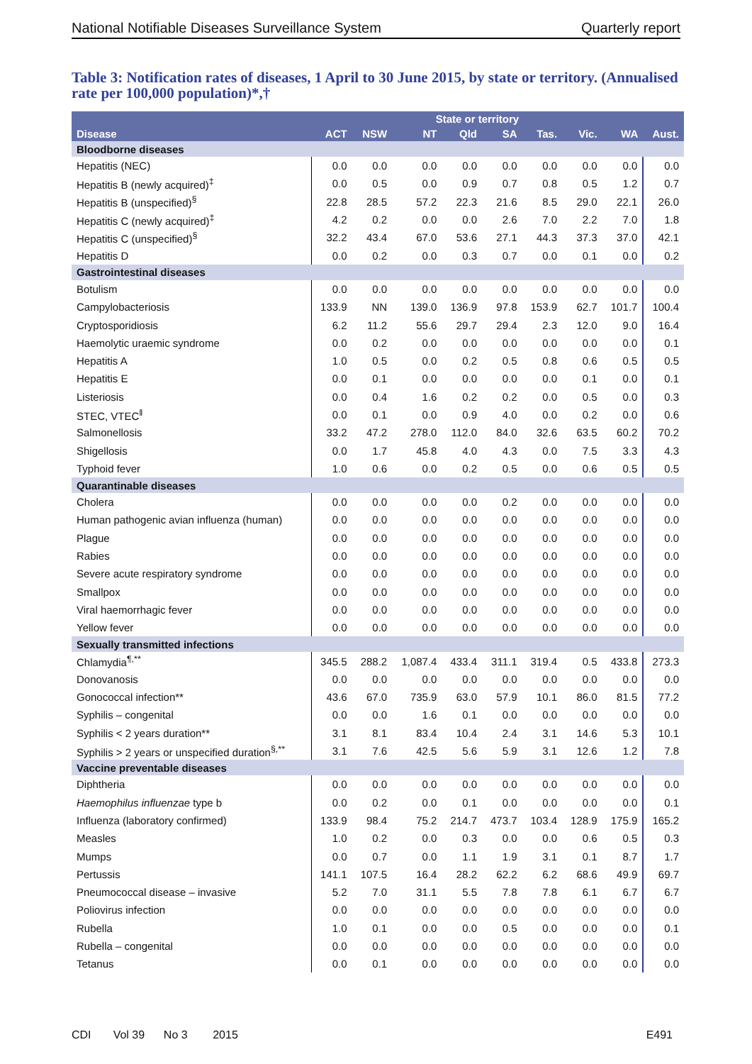National Notifiable Diseases Surveillance System Quarterly report
Table 3: Notification rates of diseases, 1 April to 30 June 2015, by state or territory. (Annualised rate per 100,000 population)*,†
| Disease | State or territory | | | | | | | | Aust. |
| --- | --- | --- | --- | --- | --- | --- | --- | --- | --- |
| | ACT | NSW | NT | Qld | SA | Tas. | Vic. | WA | |
| Bloodborne diseases | | | | | | | | | |
| Hepatitis (NEC) | 0.0 | 0.0 | 0.0 | 0.0 | 0.0 | 0.0 | 0.0 | 0.0 | 0.0 |
| Hepatitis B (newly acquired)<sup>‡</sup> | 0.0 | 0.5 | 0.0 | 0.9 | 0.7 | 0.8 | 0.5 | 1.2 | 0.7 |
| Hepatitis B (unspecified)<sup>§</sup> | 22.8 | 28.5 | 57.2 | 22.3 | 21.6 | 8.5 | 29.0 | 22.1 | 26.0 |
| Hepatitis C (newly acquired)<sup>‡</sup> | 4.2 | 0.2 | 0.0 | 0.0 | 2.6 | 7.0 | 2.2 | 7.0 | 1.8 |
| Hepatitis C (unspecified)<sup>§</sup> | 32.2 | 43.4 | 67.0 | 53.6 | 27.1 | 44.3 | 37.3 | 37.0 | 42.1 |
| Hepatitis D | 0.0 | 0.2 | 0.0 | 0.3 | 0.7 | 0.0 | 0.1 | 0.0 | 0.2 |
| Gastrointestinal diseases | | | | | | | | | |
| Botulism | 0.0 | 0.0 | 0.0 | 0.0 | 0.0 | 0.0 | 0.0 | 0.0 | 0.0 |
| Campylobacteriosis | 133.9 | NN | 139.0 | 136.9 | 97.8 | 153.9 | 62.7 | 101.7 | 100.4 |
| Cryptosporidiosis | 6.2 | 11.2 | 55.6 | 29.7 | 29.4 | 2.3 | 12.0 | 9.0 | 16.4 |
| Haemolytic uraemic syndrome | 0.0 | 0.2 | 0.0 | 0.0 | 0.0 | 0.0 | 0.0 | 0.0 | 0.1 |
| Hepatitis A | 1.0 | 0.5 | 0.0 | 0.2 | 0.5 | 0.8 | 0.6 | 0.5 | 0.5 |
| Hepatitis E | 0.0 | 0.1 | 0.0 | 0.0 | 0.0 | 0.0 | 0.1 | 0.0 | 0.1 |
| Listeriosis | 0.0 | 0.4 | 1.6 | 0.2 | 0.2 | 0.0 | 0.5 | 0.0 | 0.3 |
| STEC, VTEC<sup>‖</sup> | 0.0 | 0.1 | 0.0 | 0.9 | 4.0 | 0.0 | 0.2 | 0.0 | 0.6 |
| Salmonellosis | 33.2 | 47.2 | 278.0 | 112.0 | 84.0 | 32.6 | 63.5 | 60.2 | 70.2 |
| Shigellosis | 0.0 | 1.7 | 45.8 | 4.0 | 4.3 | 0.0 | 7.5 | 3.3 | 4.3 |
| Typhoid fever | 1.0 | 0.6 | 0.0 | 0.2 | 0.5 | 0.0 | 0.6 | 0.5 | 0.5 |
| Quarantinable diseases | | | | | | | | | |
| Cholera | 0.0 | 0.0 | 0.0 | 0.0 | 0.2 | 0.0 | 0.0 | 0.0 | 0.0 |
| Human pathogenic avian influenza (human) | 0.0 | 0.0 | 0.0 | 0.0 | 0.0 | 0.0 | 0.0 | 0.0 | 0.0 |
| Plague | 0.0 | 0.0 | 0.0 | 0.0 | 0.0 | 0.0 | 0.0 | 0.0 | 0.0 |
| Rabies | 0.0 | 0.0 | 0.0 | 0.0 | 0.0 | 0.0 | 0.0 | 0.0 | 0.0 |
| Severe acute respiratory syndrome | 0.0 | 0.0 | 0.0 | 0.0 | 0.0 | 0.0 | 0.0 | 0.0 | 0.0 |
| Smallpox | 0.0 | 0.0 | 0.0 | 0.0 | 0.0 | 0.0 | 0.0 | 0.0 | 0.0 |
| Viral haemorrhagic fever | 0.0 | 0.0 | 0.0 | 0.0 | 0.0 | 0.0 | 0.0 | 0.0 | 0.0 |
| Yellow fever | 0.0 | 0.0 | 0.0 | 0.0 | 0.0 | 0.0 | 0.0 | 0.0 | 0.0 |
| Sexually transmitted infections | | | | | | | | | |
| Chlamydia<sup>¶,**</sup> | 345.5 | 288.2 | 1,087.4 | 433.4 | 311.1 | 319.4 | 0.5 | 433.8 | 273.3 |
| Donovanosis | 0.0 | 0.0 | 0.0 | 0.0 | 0.0 | 0.0 | 0.0 | 0.0 | 0.0 |
| Gonococcal infection** | 43.6 | 67.0 | 735.9 | 63.0 | 57.9 | 10.1 | 86.0 | 81.5 | 77.2 |
| Syphilis – congenital | 0.0 | 0.0 | 1.6 | 0.1 | 0.0 | 0.0 | 0.0 | 0.0 | 0.0 |
| Syphilis < 2 years duration** | 3.1 | 8.1 | 83.4 | 10.4 | 2.4 | 3.1 | 14.6 | 5.3 | 10.1 |
| Syphilis > 2 years or unspecified duration<sup>§,**</sup> | 3.1 | 7.6 | 42.5 | 5.6 | 5.9 | 3.1 | 12.6 | 1.2 | 7.8 |
| Vaccine preventable diseases | | | | | | | | | |
| Diphtheria | 0.0 | 0.0 | 0.0 | 0.0 | 0.0 | 0.0 | 0.0 | 0.0 | 0.0 |
| Haemophilus influenzae type b | 0.0 | 0.2 | 0.0 | 0.1 | 0.0 | 0.0 | 0.0 | 0.0 | 0.1 |
| Influenza (laboratory confirmed) | 133.9 | 98.4 | 75.2 | 214.7 | 473.7 | 103.4 | 128.9 | 175.9 | 165.2 |
| Measles | 1.0 | 0.2 | 0.0 | 0.3 | 0.0 | 0.0 | 0.6 | 0.5 | 0.3 |
| Mumps | 0.0 | 0.7 | 0.0 | 1.1 | 1.9 | 3.1 | 0.1 | 8.7 | 1.7 |
| Pertussis | 141.1 | 107.5 | 16.4 | 28.2 | 62.2 | 6.2 | 68.6 | 49.9 | 69.7 |
| Pneumococcal disease – invasive | 5.2 | 7.0 | 31.1 | 5.5 | 7.8 | 7.8 | 6.1 | 6.7 | 6.7 |
| Poliovirus infection | 0.0 | 0.0 | 0.0 | 0.0 | 0.0 | 0.0 | 0.0 | 0.0 | 0.0 |
| Rubella | 1.0 | 0.1 | 0.0 | 0.0 | 0.5 | 0.0 | 0.0 | 0.0 | 0.1 |
| Rubella – congenital | 0.0 | 0.0 | 0.0 | 0.0 | 0.0 | 0.0 | 0.0 | 0.0 | 0.0 |
| Tetanus | 0.0 | 0.1 | 0.0 | 0.0 | 0.0 | 0.0 | 0.0 | 0.0 | 0.0 |
CDI Vol 39 No 3 2015 E491